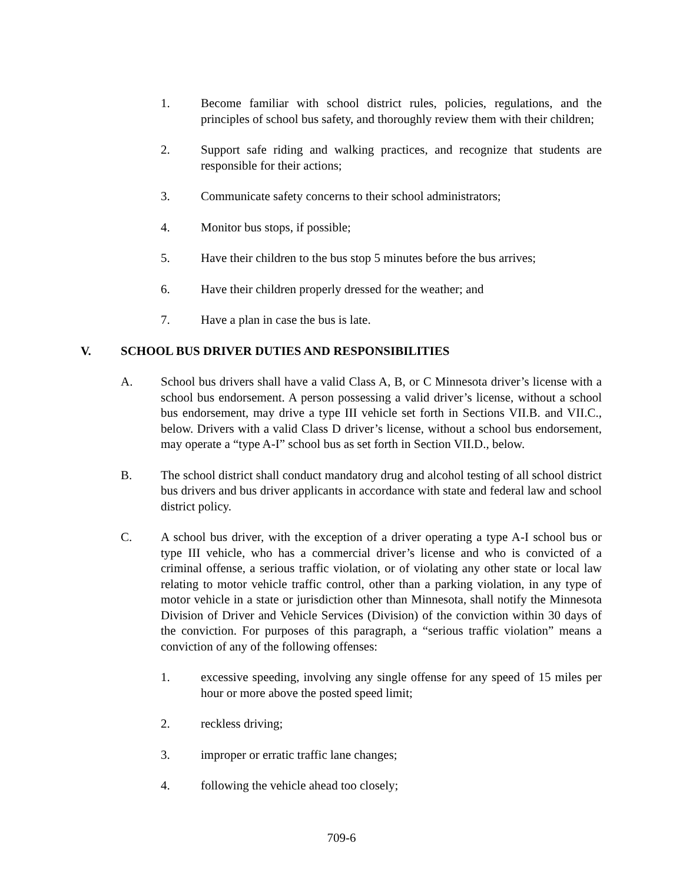1. Become familiar with school district rules, policies, regulations, and the principles of school bus safety, and thoroughly review them with their children;
2. Support safe riding and walking practices, and recognize that students are responsible for their actions;
3. Communicate safety concerns to their school administrators;
4. Monitor bus stops, if possible;
5. Have their children to the bus stop 5 minutes before the bus arrives;
6. Have their children properly dressed for the weather; and
7. Have a plan in case the bus is late.
V. SCHOOL BUS DRIVER DUTIES AND RESPONSIBILITIES
A. School bus drivers shall have a valid Class A, B, or C Minnesota driver’s license with a school bus endorsement. A person possessing a valid driver’s license, without a school bus endorsement, may drive a type III vehicle set forth in Sections VII.B. and VII.C., below. Drivers with a valid Class D driver’s license, without a school bus endorsement, may operate a “type A-I” school bus as set forth in Section VII.D., below.
B. The school district shall conduct mandatory drug and alcohol testing of all school district bus drivers and bus driver applicants in accordance with state and federal law and school district policy.
C. A school bus driver, with the exception of a driver operating a type A-I school bus or type III vehicle, who has a commercial driver’s license and who is convicted of a criminal offense, a serious traffic violation, or of violating any other state or local law relating to motor vehicle traffic control, other than a parking violation, in any type of motor vehicle in a state or jurisdiction other than Minnesota, shall notify the Minnesota Division of Driver and Vehicle Services (Division) of the conviction within 30 days of the conviction. For purposes of this paragraph, a “serious traffic violation” means a conviction of any of the following offenses:
1. excessive speeding, involving any single offense for any speed of 15 miles per hour or more above the posted speed limit;
2. reckless driving;
3. improper or erratic traffic lane changes;
4. following the vehicle ahead too closely;
709-6